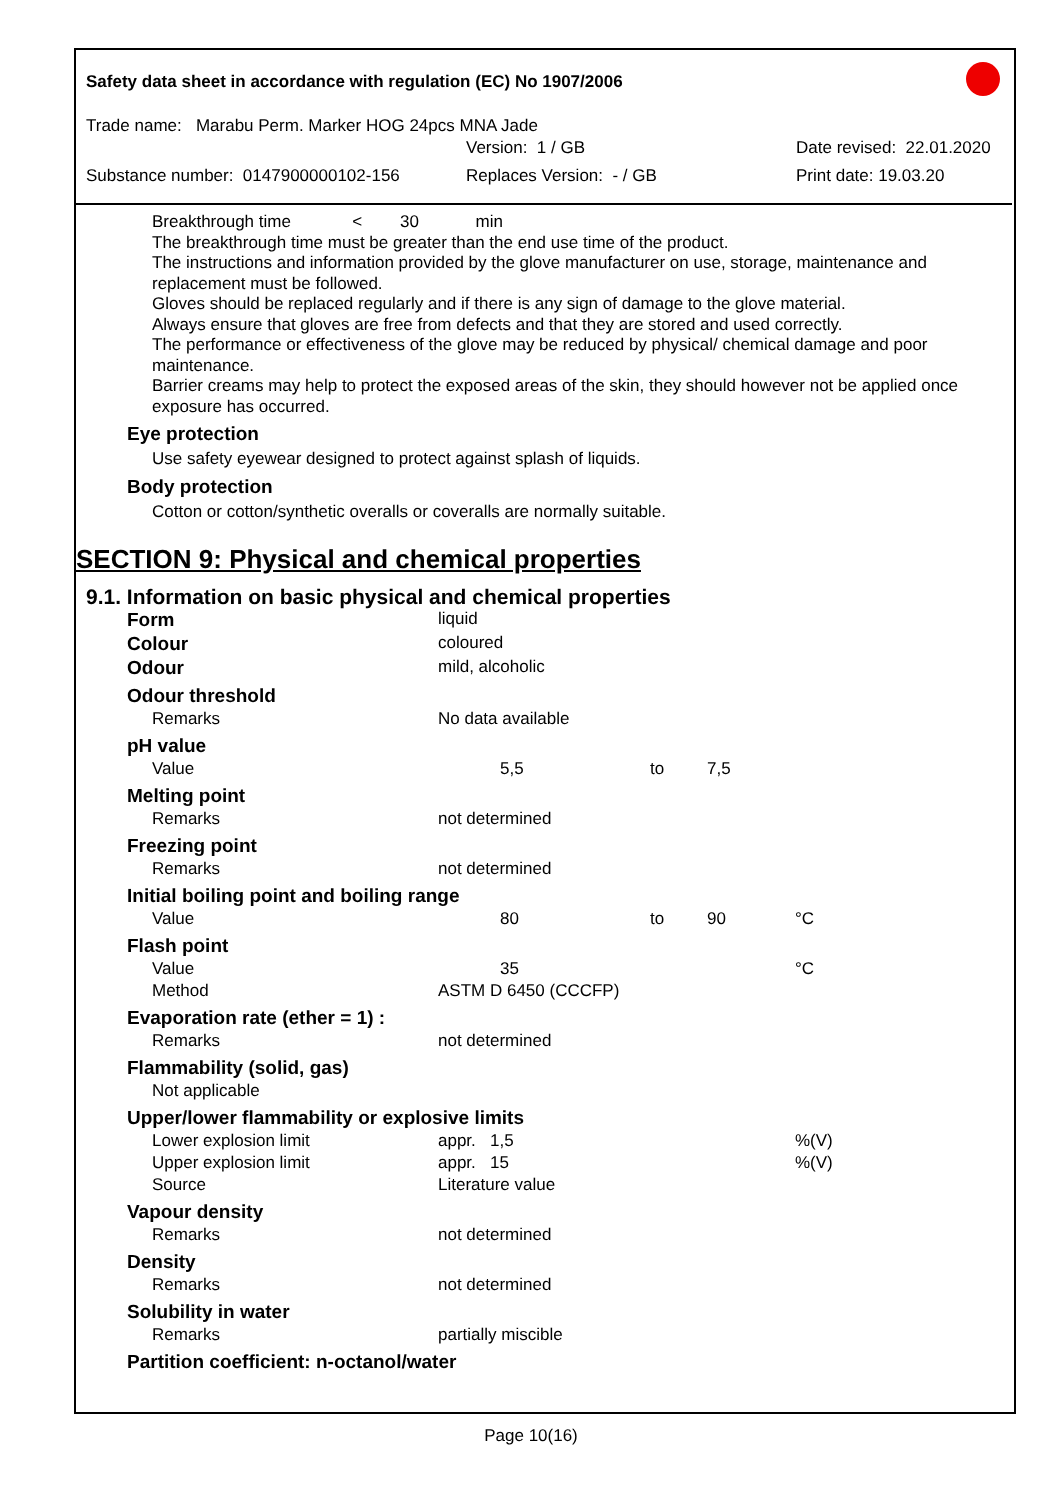Safety data sheet in accordance with regulation (EC) No 1907/2006
Trade name: Marabu Perm. Marker HOG 24pcs MNA Jade
Version: 1 / GB Date revised: 22.01.2020
Substance number: 0147900000102-156 Replaces Version: - / GB Print date: 19.03.20
Breakthrough time < 30 min
The breakthrough time must be greater than the end use time of the product.
The instructions and information provided by the glove manufacturer on use, storage, maintenance and replacement must be followed.
Gloves should be replaced regularly and if there is any sign of damage to the glove material.
Always ensure that gloves are free from defects and that they are stored and used correctly.
The performance or effectiveness of the glove may be reduced by physical/ chemical damage and poor maintenance.
Barrier creams may help to protect the exposed areas of the skin, they should however not be applied once exposure has occurred.
Eye protection
Use safety eyewear designed to protect against splash of liquids.
Body protection
Cotton or cotton/synthetic overalls or coveralls are normally suitable.
SECTION 9: Physical and chemical properties
9.1. Information on basic physical and chemical properties
| Form | liquid | | | |
| Colour | coloured | | | |
| Odour | mild, alcoholic | | | |
| Odour threshold | | | | |
| Remarks | No data available | | | |
| pH value | | | | |
| Value | 5,5 | to | 7,5 | |
| Melting point | | | | |
| Remarks | not determined | | | |
| Freezing point | | | | |
| Remarks | not determined | | | |
| Initial boiling point and boiling range | | | | |
| Value | 80 | to | 90 | °C |
| Flash point | | | | |
| Value | 35 | | | °C |
| Method | ASTM D 6450 (CCCFP) | | | |
| Evaporation rate (ether = 1) : | | | | |
| Remarks | not determined | | | |
| Flammability (solid, gas) | | | | |
| Not applicable | | | | |
| Upper/lower flammability or explosive limits | | | | |
| Lower explosion limit | appr. 1,5 | | | %(V) |
| Upper explosion limit | appr. 15 | | | %(V) |
| Source | Literature value | | | |
| Vapour density | | | | |
| Remarks | not determined | | | |
| Density | | | | |
| Remarks | not determined | | | |
| Solubility in water | | | | |
| Remarks | partially miscible | | | |
| Partition coefficient: n-octanol/water | | | | |
Page 10(16)